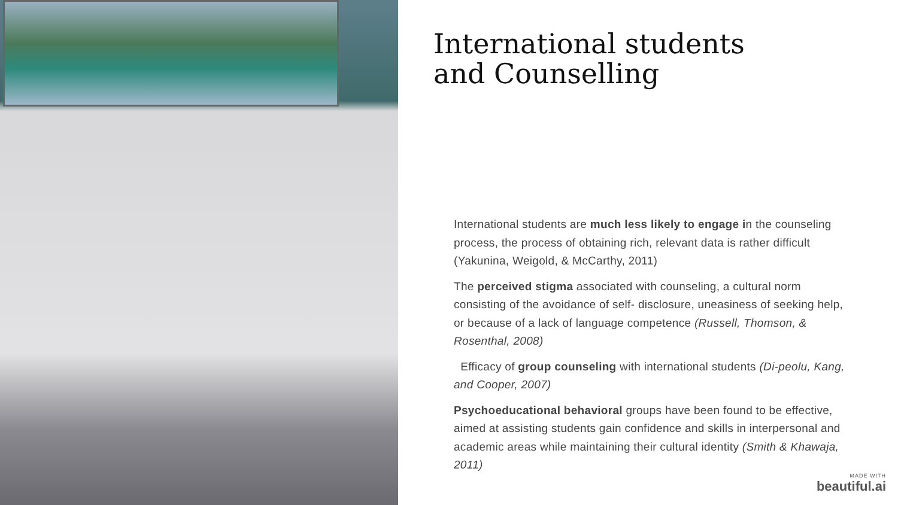International students
and Counselling
International students are much less likely to engage in the counseling process, the process of obtaining rich, relevant data is rather difficult (Yakunina, Weigold, & McCarthy, 2011)
The perceived stigma associated with counseling, a cultural norm consisting of the avoidance of self- disclosure, uneasiness of seeking help, or because of a lack of language competence (Russell, Thomson, & Rosenthal, 2008)
Efficacy of group counseling with international students (Di-peolu, Kang, and Cooper, 2007)
Psychoeducational behavioral groups have been found to be effective, aimed at assisting students gain confidence and skills in interpersonal and academic areas while maintaining their cultural identity (Smith & Khawaja, 2011)
MADE WITH
beautiful.ai